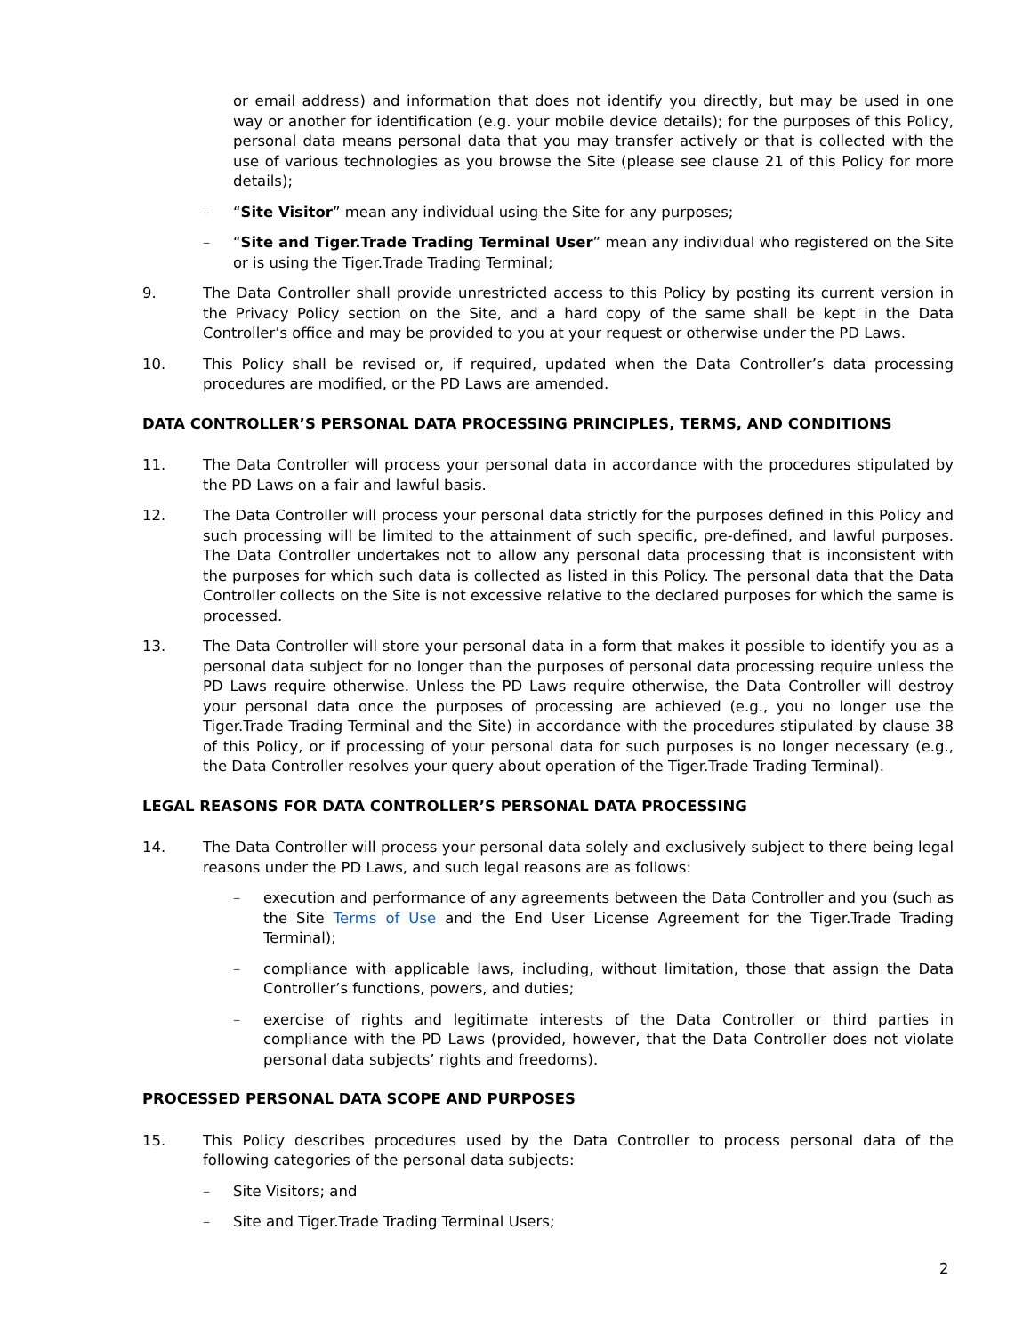or email address) and information that does not identify you directly, but may be used in one way or another for identification (e.g. your mobile device details); for the purposes of this Policy, personal data means personal data that you may transfer actively or that is collected with the use of various technologies as you browse the Site (please see clause 21 of this Policy for more details);
– “Site Visitor” mean any individual using the Site for any purposes;
– “Site and Tiger.Trade Trading Terminal User” mean any individual who registered on the Site or is using the Tiger.Trade Trading Terminal;
9. The Data Controller shall provide unrestricted access to this Policy by posting its current version in the Privacy Policy section on the Site, and a hard copy of the same shall be kept in the Data Controller’s office and may be provided to you at your request or otherwise under the PD Laws.
10. This Policy shall be revised or, if required, updated when the Data Controller’s data processing procedures are modified, or the PD Laws are amended.
DATA CONTROLLER’S PERSONAL DATA PROCESSING PRINCIPLES, TERMS, AND CONDITIONS
11. The Data Controller will process your personal data in accordance with the procedures stipulated by the PD Laws on a fair and lawful basis.
12. The Data Controller will process your personal data strictly for the purposes defined in this Policy and such processing will be limited to the attainment of such specific, pre-defined, and lawful purposes. The Data Controller undertakes not to allow any personal data processing that is inconsistent with the purposes for which such data is collected as listed in this Policy. The personal data that the Data Controller collects on the Site is not excessive relative to the declared purposes for which the same is processed.
13. The Data Controller will store your personal data in a form that makes it possible to identify you as a personal data subject for no longer than the purposes of personal data processing require unless the PD Laws require otherwise. Unless the PD Laws require otherwise, the Data Controller will destroy your personal data once the purposes of processing are achieved (e.g., you no longer use the Tiger.Trade Trading Terminal and the Site) in accordance with the procedures stipulated by clause 38 of this Policy, or if processing of your personal data for such purposes is no longer necessary (e.g., the Data Controller resolves your query about operation of the Tiger.Trade Trading Terminal).
LEGAL REASONS FOR DATA CONTROLLER’S PERSONAL DATA PROCESSING
14. The Data Controller will process your personal data solely and exclusively subject to there being legal reasons under the PD Laws, and such legal reasons are as follows:
– execution and performance of any agreements between the Data Controller and you (such as the Site Terms of Use and the End User License Agreement for the Tiger.Trade Trading Terminal);
– compliance with applicable laws, including, without limitation, those that assign the Data Controller’s functions, powers, and duties;
– exercise of rights and legitimate interests of the Data Controller or third parties in compliance with the PD Laws (provided, however, that the Data Controller does not violate personal data subjects’ rights and freedoms).
PROCESSED PERSONAL DATA SCOPE AND PURPOSES
15. This Policy describes procedures used by the Data Controller to process personal data of the following categories of the personal data subjects:
– Site Visitors; and
– Site and Tiger.Trade Trading Terminal Users;
2